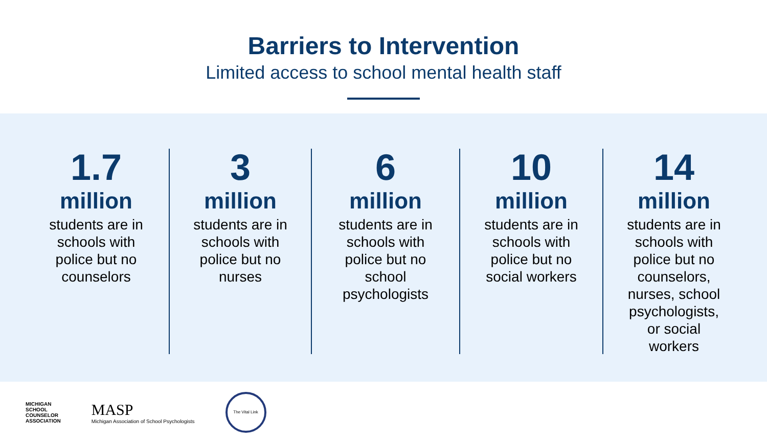Barriers to Intervention
Limited access to school mental health staff
1.7
million
students are in
schools with
police but no
counselors
3
million
students are in
schools with
police but no
nurses
6
million
students are in
schools with
police but no
school
psychologists
10
million
students are in
schools with
police but no
social workers
14
million
students are in
schools with
police but no
counselors,
nurses, school
psychologists,
or social
workers
MICHIGAN
SCHOOL
COUNSELOR
ASSOCIATION
MASP
Michigan Association of School Psychologists
The Vital Link